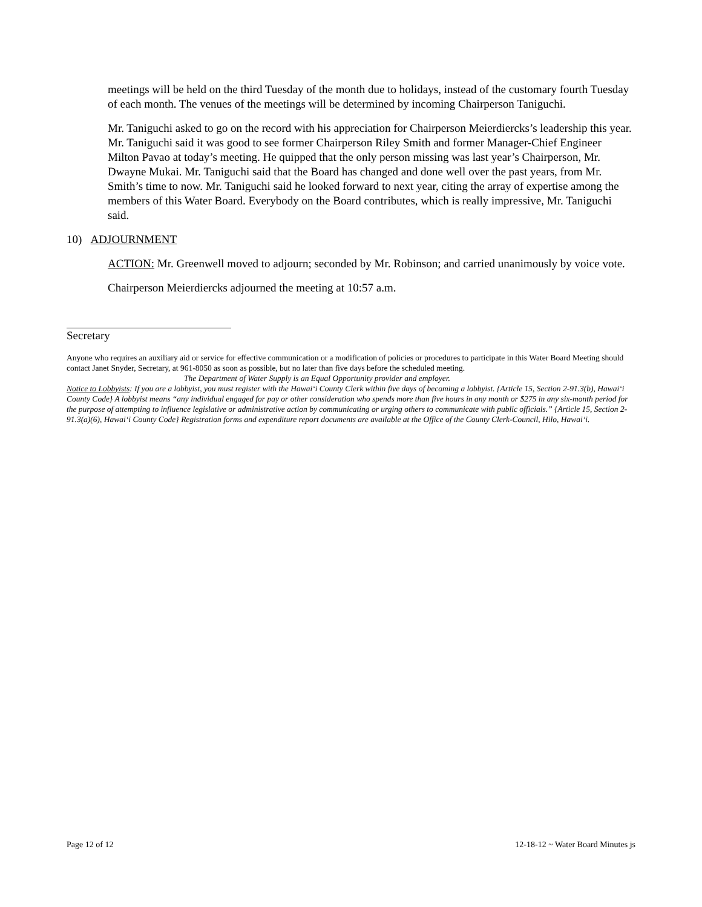meetings will be held on the third Tuesday of the month due to holidays, instead of the customary fourth Tuesday of each month. The venues of the meetings will be determined by incoming Chairperson Taniguchi.
Mr. Taniguchi asked to go on the record with his appreciation for Chairperson Meierdiercks’s leadership this year. Mr. Taniguchi said it was good to see former Chairperson Riley Smith and former Manager-Chief Engineer Milton Pavao at today’s meeting. He quipped that the only person missing was last year’s Chairperson, Mr. Dwayne Mukai. Mr. Taniguchi said that the Board has changed and done well over the past years, from Mr. Smith’s time to now. Mr. Taniguchi said he looked forward to next year, citing the array of expertise among the members of this Water Board. Everybody on the Board contributes, which is really impressive, Mr. Taniguchi said.
10) ADJOURNMENT
ACTION: Mr. Greenwell moved to adjourn; seconded by Mr. Robinson; and carried unanimously by voice vote.
Chairperson Meierdiercks adjourned the meeting at 10:57 a.m.
Secretary
Anyone who requires an auxiliary aid or service for effective communication or a modification of policies or procedures to participate in this Water Board Meeting should contact Janet Snyder, Secretary, at 961-8050 as soon as possible, but no later than five days before the scheduled meeting.
The Department of Water Supply is an Equal Opportunity provider and employer.
Notice to Lobbyists: If you are a lobbyist, you must register with the Hawai‘i County Clerk within five days of becoming a lobbyist. {Article 15, Section 2-91.3(b), Hawai‘i County Code} A lobbyist means “any individual engaged for pay or other consideration who spends more than five hours in any month or $275 in any six-month period for the purpose of attempting to influence legislative or administrative action by communicating or urging others to communicate with public officials.” {Article 15, Section 2-91.3(a)(6), Hawai‘i County Code} Registration forms and expenditure report documents are available at the Office of the County Clerk-Council, Hilo, Hawai‘i.
Page 12 of 12 12-18-12 ~ Water Board Minutes js